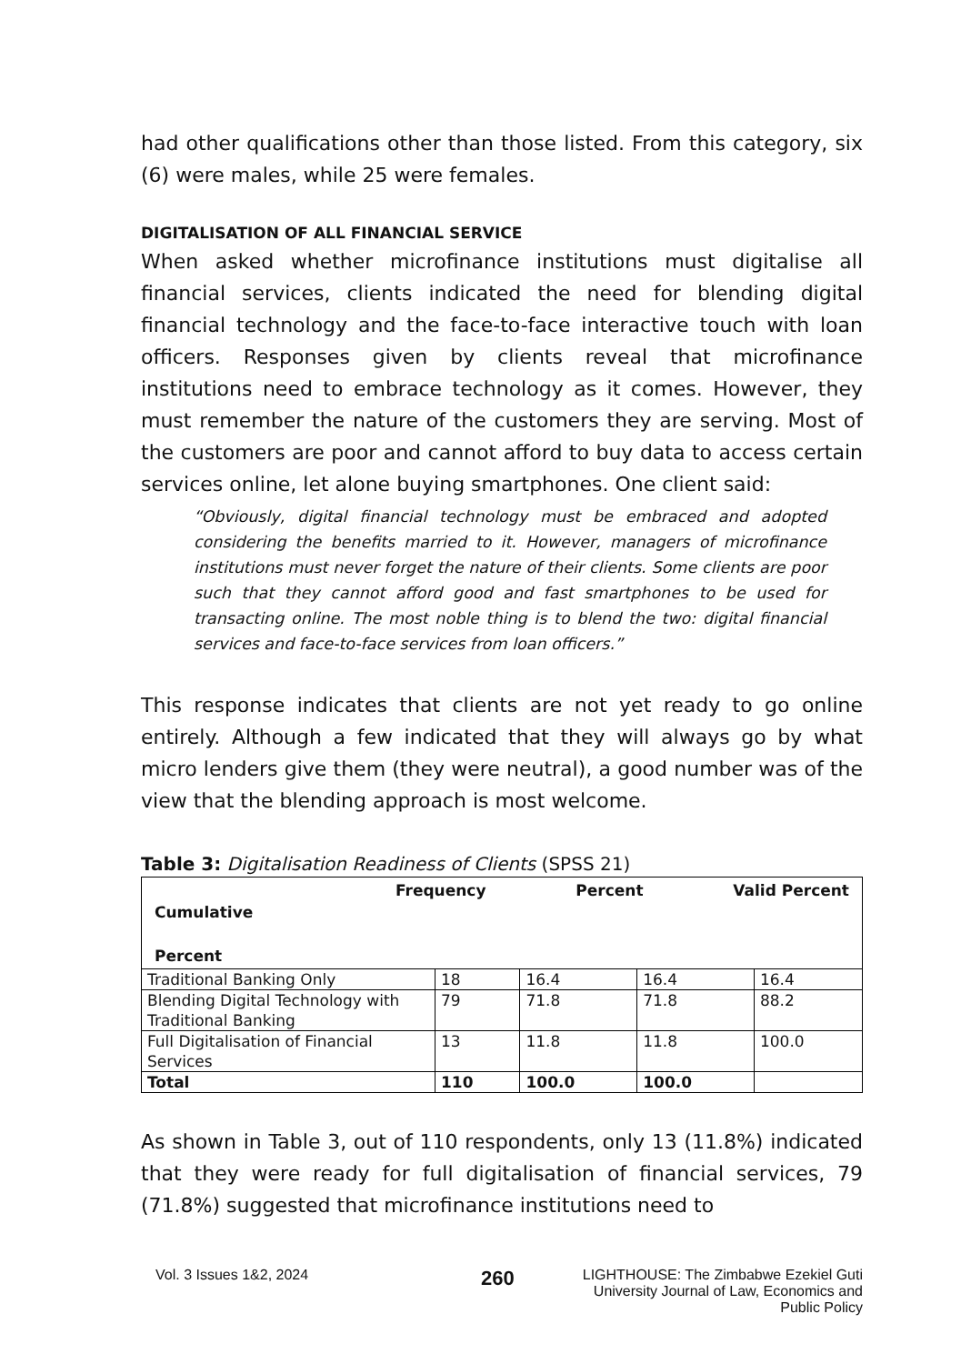had other qualifications other than those listed. From this category, six (6) were males, while 25 were females.
DIGITALISATION OF ALL FINANCIAL SERVICE
When asked whether microfinance institutions must digitalise all financial services, clients indicated the need for blending digital financial technology and the face-to-face interactive touch with loan officers. Responses given by clients reveal that microfinance institutions need to embrace technology as it comes. However, they must remember the nature of the customers they are serving. Most of the customers are poor and cannot afford to buy data to access certain services online, let alone buying smartphones. One client said:
“Obviously, digital financial technology must be embraced and adopted considering the benefits married to it. However, managers of microfinance institutions must never forget the nature of their clients. Some clients are poor such that they cannot afford good and fast smartphones to be used for transacting online. The most noble thing is to blend the two: digital financial services and face-to-face services from loan officers.”
This response indicates that clients are not yet ready to go online entirely. Although a few indicated that they will always go by what micro lenders give them (they were neutral), a good number was of the view that the blending approach is most welcome.
Table 3: Digitalisation Readiness of Clients (SPSS 21)
| Frequency Percent Valid Percent Cumulative Percent | | | | |
| Traditional Banking Only | 18 | 16.4 | 16.4 | 16.4 |
| Blending Digital Technology with Traditional Banking | 79 | 71.8 | 71.8 | 88.2 |
| Full Digitalisation of Financial Services | 13 | 11.8 | 11.8 | 100.0 |
| Total | 110 | 100.0 | 100.0 | |
As shown in Table 3, out of 110 respondents, only 13 (11.8%) indicated that they were ready for full digitalisation of financial services, 79 (71.8%) suggested that microfinance institutions need to
Vol. 3 Issues 1&2, 2024 260 LIGHTHOUSE: The Zimbabwe Ezekiel Guti University Journal of Law, Economics and Public Policy